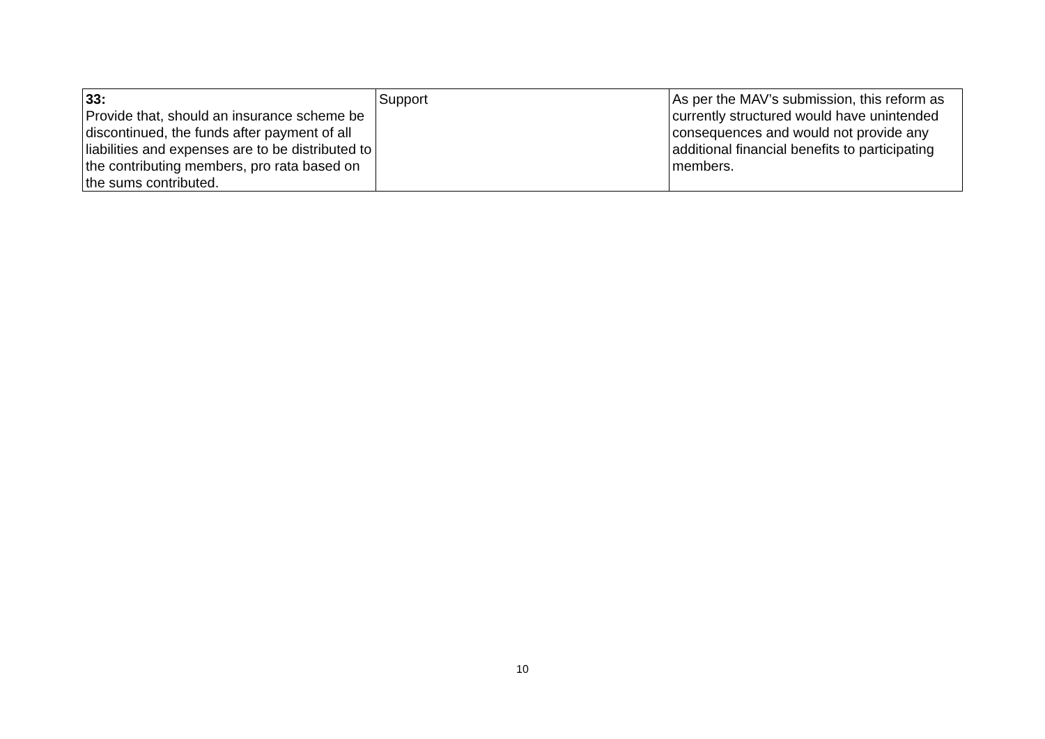| 33: Provide that, should an insurance scheme be discontinued, the funds after payment of all liabilities and expenses are to be distributed to the contributing members, pro rata based on the sums contributed. | Support | As per the MAV’s submission, this reform as currently structured would have unintended consequences and would not provide any additional financial benefits to participating members. |
10